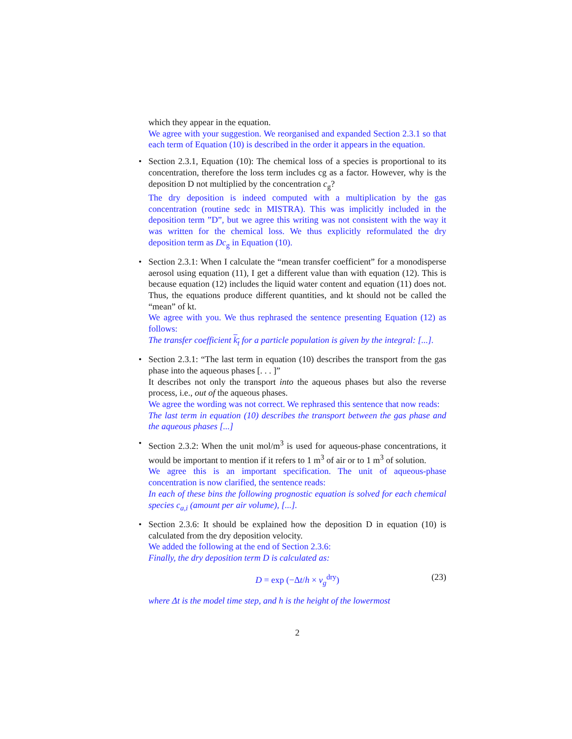which they appear in the equation.
We agree with your suggestion. We reorganised and expanded Section 2.3.1 so that each term of Equation (10) is described in the order it appears in the equation.
• Section 2.3.1, Equation (10): The chemical loss of a species is proportional to its concentration, therefore the loss term includes cg as a factor. However, why is the deposition D not multiplied by the concentration c<sub>g</sub>?
The dry deposition is indeed computed with a multiplication by the gas concentration (routine sedc in MISTRA). This was implicitly included in the deposition term ”D”, but we agree this writing was not consistent with the way it was written for the chemical loss. We thus explicitly reformulated the dry deposition term as Dc<sub>g</sub> in Equation (10).
• Section 2.3.1: When I calculate the “mean transfer coefficient” for a monodisperse aerosol using equation (11), I get a different value than with equation (12). This is because equation (12) includes the liquid water content and equation (11) does not. Thus, the equations produce different quantities, and kt should not be called the “mean” of kt.
We agree with you. We thus rephrased the sentence presenting Equation (12) as follows:
The transfer coefficient k<sub>t</sub> for a particle population is given by the integral: [...].
• Section 2.3.1: “The last term in equation (10) describes the transport from the gas phase into the aqueous phases [. . . ]”
It describes not only the transport into the aqueous phases but also the reverse process, i.e., out of the aqueous phases.
We agree the wording was not correct. We rephrased this sentence that now reads:
The last term in equation (10) describes the transport between the gas phase and the aqueous phases [...]
• Section 2.3.2: When the unit mol/m<sup>3</sup> is used for aqueous-phase concentrations, it would be important to mention if it refers to 1 m<sup>3</sup> of air or to 1 m<sup>3</sup> of solution.
We agree this is an important specification. The unit of aqueous-phase concentration is now clarified, the sentence reads:
In each of these bins the following prognostic equation is solved for each chemical species c<sub>a,i</sub> (amount per air volume), [...].
• Section 2.3.6: It should be explained how the deposition D in equation (10) is calculated from the dry deposition velocity.
We added the following at the end of Section 2.3.6:
Finally, the dry deposition term D is calculated as:
D = exp (−Δt/h × v<sub>g</sub><sup>dry</sup>) (23)
where Δt is the model time step, and h is the height of the lowermost
2